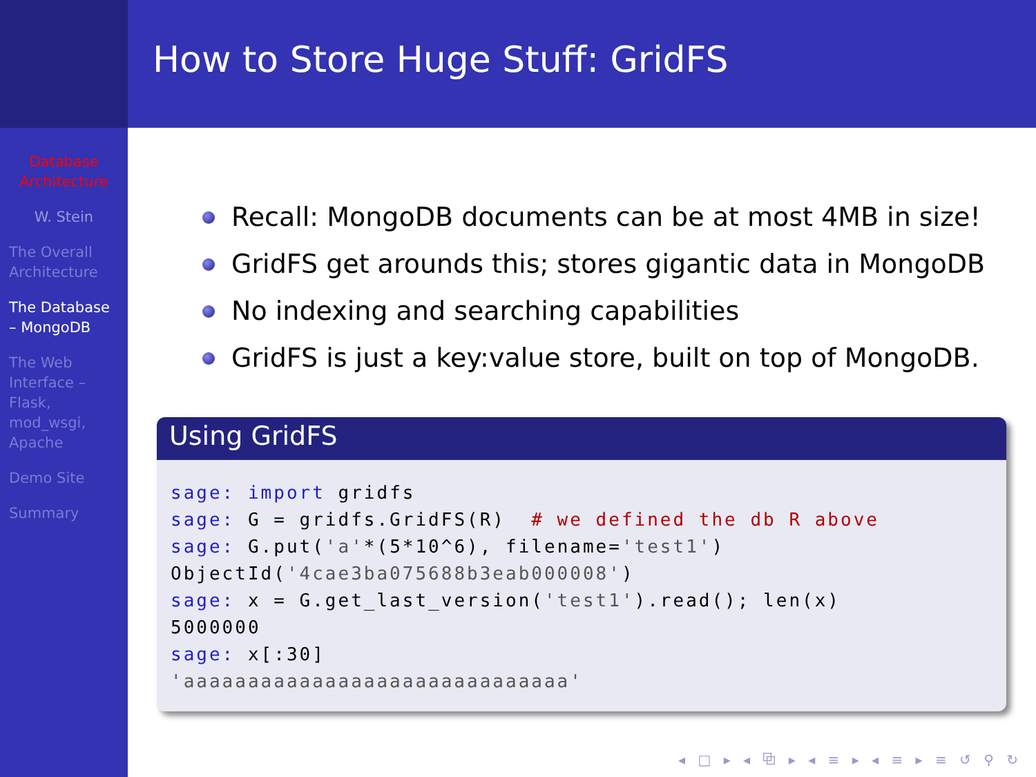Database Architecture
W. Stein
The Overall Architecture
The Database – MongoDB
The Web Interface – Flask, mod_wsgi, Apache
Demo Site
Summary
How to Store Huge Stuff: GridFS
Recall: MongoDB documents can be at most 4MB in size!
GridFS get arounds this; stores gigantic data in MongoDB
No indexing and searching capabilities
GridFS is just a key:value store, built on top of MongoDB.
Using GridFS
sage: import gridfs
sage: G = gridfs.GridFS(R)  # we defined the db R above
sage: G.put('a'*(5*10^6), filename='test1')
ObjectId('4cae3ba075688b3eab000008')
sage: x = G.get_last_version('test1').read(); len(x)
5000000
sage: x[:30]
'aaaaaaaaaaaaaaaaaaaaaaaaaaaaaa'
◂ □ ▸ ◂ ⧉ ▸ ◂ ≡ ▸ ◂ ≡ ▸ ≡ ↺ ⚲ ↻